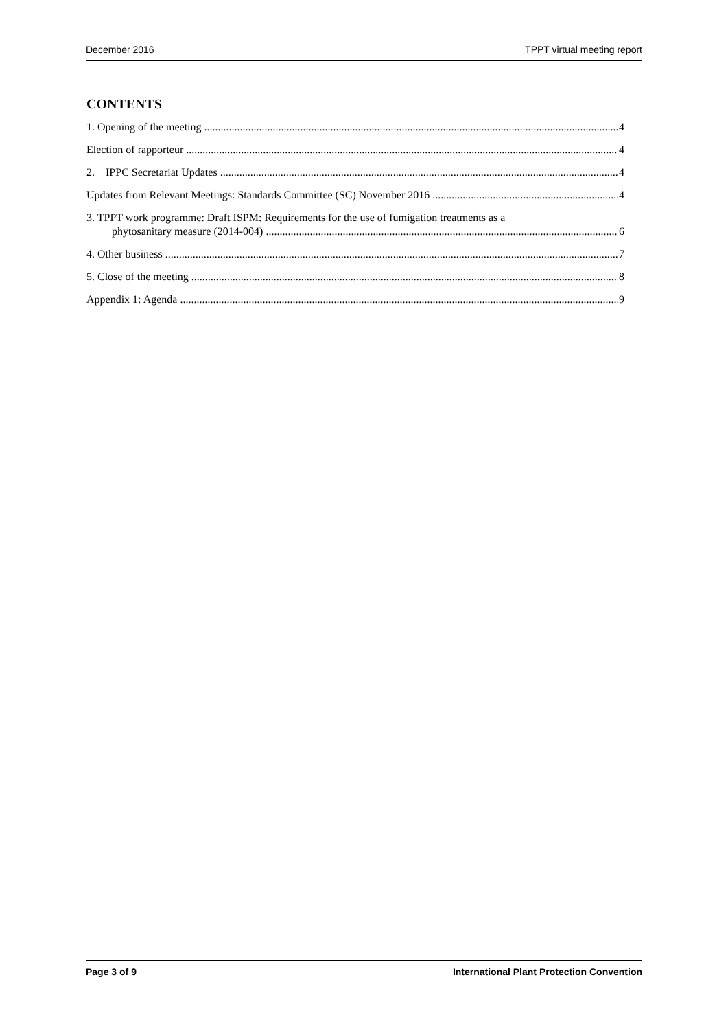December 2016 TPPT virtual meeting report
CONTENTS
1. Opening of the meeting 4
Election of rapporteur 4
2. IPPC Secretariat Updates 4
Updates from Relevant Meetings: Standards Committee (SC) November 2016 4
3. TPPT work programme: Draft ISPM: Requirements for the use of fumigation treatments as a
phytosanitary measure (2014-004) 6
4. Other business 7
5. Close of the meeting 8
Appendix 1: Agenda 9
Page 3 of 9 International Plant Protection Convention